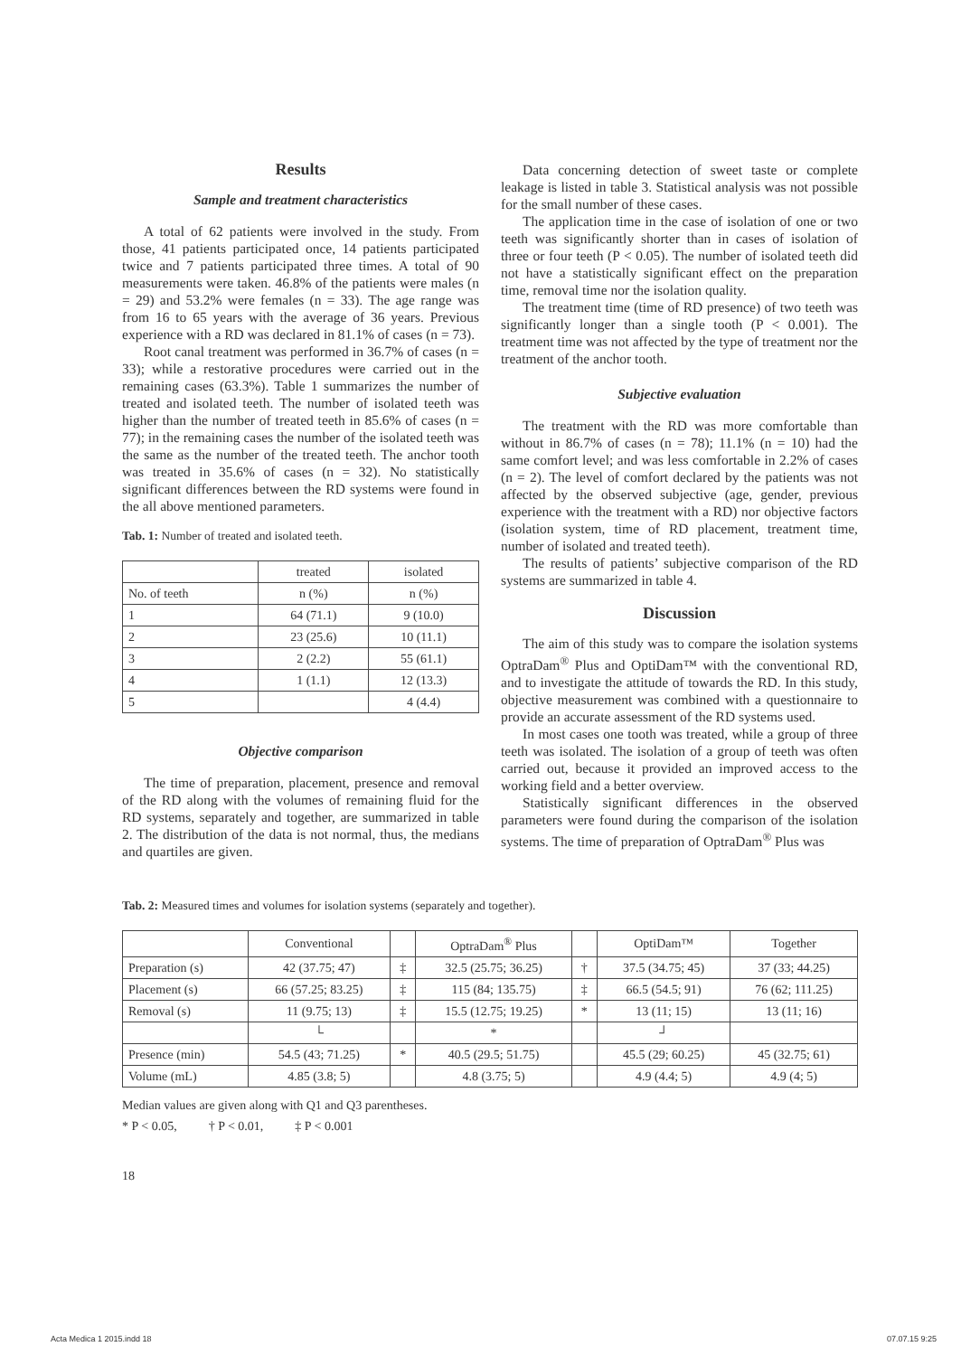Results
Sample and treatment characteristics
A total of 62 patients were involved in the study. From those, 41 patients participated once, 14 patients participated twice and 7 patients participated three times. A total of 90 measurements were taken. 46.8% of the patients were males (n = 29) and 53.2% were females (n = 33). The age range was from 16 to 65 years with the average of 36 years. Previous experience with a RD was declared in 81.1% of cases (n = 73).
Root canal treatment was performed in 36.7% of cases (n = 33); while a restorative procedures were carried out in the remaining cases (63.3%). Table 1 summarizes the number of treated and isolated teeth. The number of isolated teeth was higher than the number of treated teeth in 85.6% of cases (n = 77); in the remaining cases the number of the isolated teeth was the same as the number of the treated teeth. The anchor tooth was treated in 35.6% of cases (n = 32). No statistically significant differences between the RD systems were found in the all above mentioned parameters.
Tab. 1: Number of treated and isolated teeth.
| | treated | isolated |
| --- | --- | --- |
| No. of teeth | n (%) | n (%) |
| 1 | 64 (71.1) | 9 (10.0) |
| 2 | 23 (25.6) | 10 (11.1) |
| 3 | 2 (2.2) | 55 (61.1) |
| 4 | 1 (1.1) | 12 (13.3) |
| 5 | | 4 (4.4) |
Objective comparison
The time of preparation, placement, presence and removal of the RD along with the volumes of remaining fluid for the RD systems, separately and together, are summarized in table 2. The distribution of the data is not normal, thus, the medians and quartiles are given.
Data concerning detection of sweet taste or complete leakage is listed in table 3. Statistical analysis was not possible for the small number of these cases.
The application time in the case of isolation of one or two teeth was significantly shorter than in cases of isolation of three or four teeth (P < 0.05). The number of isolated teeth did not have a statistically significant effect on the preparation time, removal time nor the isolation quality.
The treatment time (time of RD presence) of two teeth was significantly longer than a single tooth (P < 0.001). The treatment time was not affected by the type of treatment nor the treatment of the anchor tooth.
Subjective evaluation
The treatment with the RD was more comfortable than without in 86.7% of cases (n = 78); 11.1% (n = 10) had the same comfort level; and was less comfortable in 2.2% of cases (n = 2). The level of comfort declared by the patients was not affected by the observed subjective (age, gender, previous experience with the treatment with a RD) nor objective factors (isolation system, time of RD placement, treatment time, number of isolated and treated teeth).
The results of patients’ subjective comparison of the RD systems are summarized in table 4.
Discussion
The aim of this study was to compare the isolation systems OptraDam<sup>®</sup> Plus and OptiDam™ with the conventional RD, and to investigate the attitude of towards the RD. In this study, objective measurement was combined with a questionnaire to provide an accurate assessment of the RD systems used.
In most cases one tooth was treated, while a group of three teeth was isolated. The isolation of a group of teeth was often carried out, because it provided an improved access to the working field and a better overview.
Statistically significant differences in the observed parameters were found during the comparison of the isolation systems. The time of preparation of OptraDam<sup>®</sup> Plus was
Tab. 2: Measured times and volumes for isolation systems (separately and together).
| | Conventional | | OptraDam<sup>®</sup> Plus | | OptiDam™ | Together |
| --- | --- | --- | --- | --- | --- | --- |
| Preparation (s) | 42 (37.75; 47) | ‡ | 32.5 (25.75; 36.25) | † | 37.5 (34.75; 45) | 37 (33; 44.25) |
| Placement (s) | 66 (57.25; 83.25) | ‡ | 115 (84; 135.75) | ‡ | 66.5 (54.5; 91) | 76 (62; 111.25) |
| Removal (s) | 11 (9.75; 13) | ‡ | 15.5 (12.75; 19.25) | * | 13 (11; 15) | 13 (11; 16) |
| | └ | | * | | ┘ | |
| Presence (min) | 54.5 (43; 71.25) | * | 40.5 (29.5; 51.75) | | 45.5 (29; 60.25) | 45 (32.75; 61) |
| Volume (mL) | 4.85 (3.8; 5) | | 4.8 (3.75; 5) | | 4.9 (4.4; 5) | 4.9 (4; 5) |
Median values are given along with Q1 and Q3 parentheses.
* P < 0.05, † P < 0.01, ‡ P < 0.001
18
Acta Medica 1 2015.indd 18 07.07.15 9:25